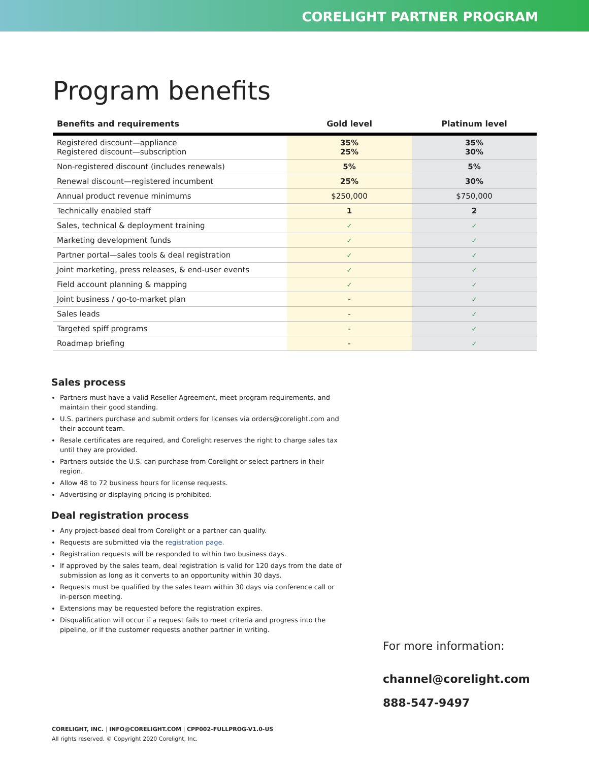CORELIGHT PARTNER PROGRAM
Program benefits
| Benefits and requirements | Gold level | Platinum level |
| --- | --- | --- |
| Registered discount—appliance Registered discount—subscription | 35% 25% | 35% 30% |
| Non-registered discount (includes renewals) | 5% | 5% |
| Renewal discount—registered incumbent | 25% | 30% |
| Annual product revenue minimums | $250,000 | $750,000 |
| Technically enabled staff | 1 | 2 |
| Sales, technical & deployment training | ✓ | ✓ |
| Marketing development funds | ✓ | ✓ |
| Partner portal—sales tools & deal registration | ✓ | ✓ |
| Joint marketing, press releases, & end-user events | ✓ | ✓ |
| Field account planning & mapping | ✓ | ✓ |
| Joint business / go-to-market plan | - | ✓ |
| Sales leads | - | ✓ |
| Targeted spiff programs | - | ✓ |
| Roadmap briefing | - | ✓ |
Sales process
Partners must have a valid Reseller Agreement, meet program requirements, and maintain their good standing.
U.S. partners purchase and submit orders for licenses via orders@corelight.com and their account team.
Resale certificates are required, and Corelight reserves the right to charge sales tax until they are provided.
Partners outside the U.S. can purchase from Corelight or select partners in their region.
Allow 48 to 72 business hours for license requests.
Advertising or displaying pricing is prohibited.
Deal registration process
Any project-based deal from Corelight or a partner can qualify.
Requests are submitted via the registration page.
Registration requests will be responded to within two business days.
If approved by the sales team, deal registration is valid for 120 days from the date of submission as long as it converts to an opportunity within 30 days.
Requests must be qualified by the sales team within 30 days via conference call or in-person meeting.
Extensions may be requested before the registration expires.
Disqualification will occur if a request fails to meet criteria and progress into the pipeline, or if the customer requests another partner in writing.
For more information:
channel@corelight.com
888-547-9497
CORELIGHT, INC. | INFO@CORELIGHT.COM | CPP002-FULLPROG-V1.0-US
All rights reserved. © Copyright 2020 Corelight, Inc.